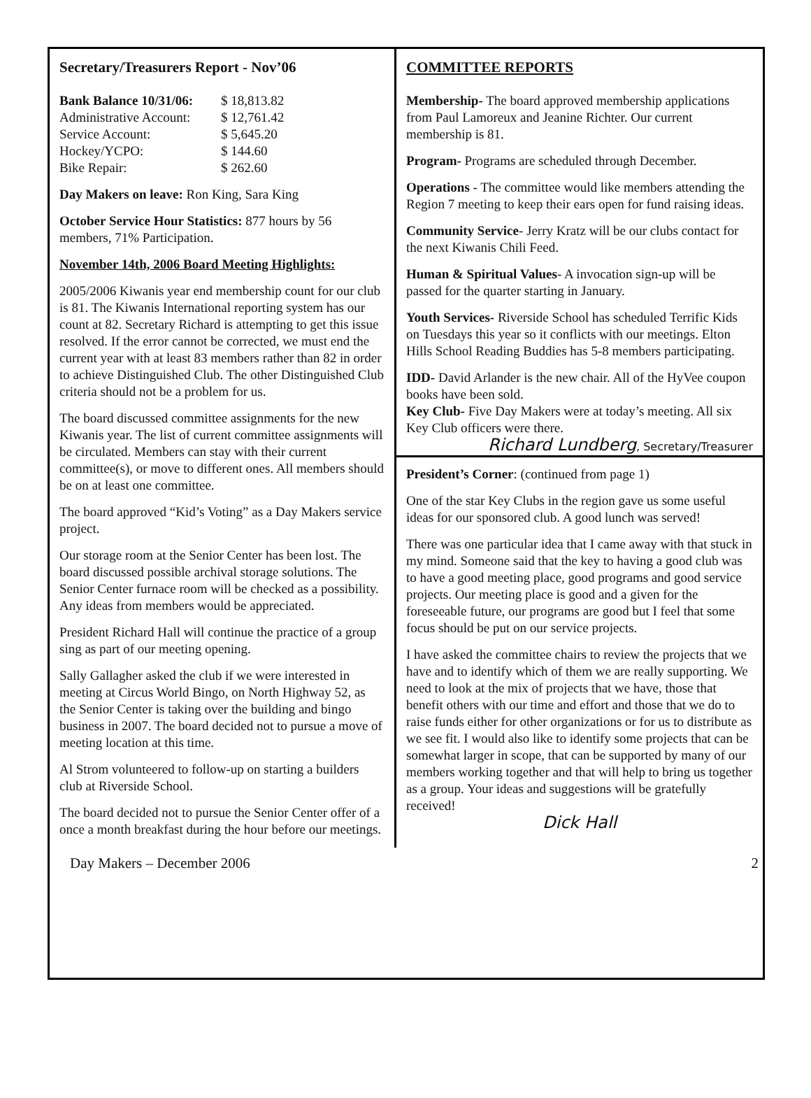Secretary/Treasurers Report - Nov’06
| Bank Balance 10/31/06: | $ 18,813.82 |
| Administrative Account: | $ 12,761.42 |
| Service Account: | $ 5,645.20 |
| Hockey/YCPO: | $ 144.60 |
| Bike Repair: | $ 262.60 |
Day Makers on leave: Ron King, Sara King
October Service Hour Statistics: 877 hours by 56 members, 71% Participation.
November 14th, 2006 Board Meeting Highlights:
2005/2006 Kiwanis year end membership count for our club is 81. The Kiwanis International reporting system has our count at 82. Secretary Richard is attempting to get this issue resolved. If the error cannot be corrected, we must end the current year with at least 83 members rather than 82 in order to achieve Distinguished Club. The other Distinguished Club criteria should not be a problem for us.
The board discussed committee assignments for the new Kiwanis year. The list of current committee assignments will be circulated. Members can stay with their current committee(s), or move to different ones. All members should be on at least one committee.
The board approved “Kid’s Voting” as a Day Makers service project.
Our storage room at the Senior Center has been lost. The board discussed possible archival storage solutions. The Senior Center furnace room will be checked as a possibility. Any ideas from members would be appreciated.
President Richard Hall will continue the practice of a group sing as part of our meeting opening.
Sally Gallagher asked the club if we were interested in meeting at Circus World Bingo, on North Highway 52, as the Senior Center is taking over the building and bingo business in 2007. The board decided not to pursue a move of meeting location at this time.
Al Strom volunteered to follow-up on starting a builders club at Riverside School.
The board decided not to pursue the Senior Center offer of a once a month breakfast during the hour before our meetings.
COMMITTEE REPORTS
Membership- The board approved membership applications from Paul Lamoreux and Jeanine Richter. Our current membership is 81.
Program- Programs are scheduled through December.
Operations - The committee would like members attending the Region 7 meeting to keep their ears open for fund raising ideas.
Community Service- Jerry Kratz will be our clubs contact for the next Kiwanis Chili Feed.
Human & Spiritual Values- A invocation sign-up will be passed for the quarter starting in January.
Youth Services- Riverside School has scheduled Terrific Kids on Tuesdays this year so it conflicts with our meetings. Elton Hills School Reading Buddies has 5-8 members participating.
IDD- David Arlander is the new chair. All of the HyVee coupon books have been sold.
Key Club- Five Day Makers were at today’s meeting. All six Key Club officers were there.
Richard Lundberg, Secretary/Treasurer
President’s Corner: (continued from page 1)
One of the star Key Clubs in the region gave us some useful ideas for our sponsored club. A good lunch was served!
There was one particular idea that I came away with that stuck in my mind. Someone said that the key to having a good club was to have a good meeting place, good programs and good service projects. Our meeting place is good and a given for the foreseeable future, our programs are good but I feel that some focus should be put on our service projects.
I have asked the committee chairs to review the projects that we have and to identify which of them we are really supporting. We need to look at the mix of projects that we have, those that benefit others with our time and effort and those that we do to raise funds either for other organizations or for us to distribute as we see fit. I would also like to identify some projects that can be somewhat larger in scope, that can be supported by many of our members working together and that will help to bring us together as a group. Your ideas and suggestions will be gratefully received!
Dick Hall
Day Makers – December 2006 2